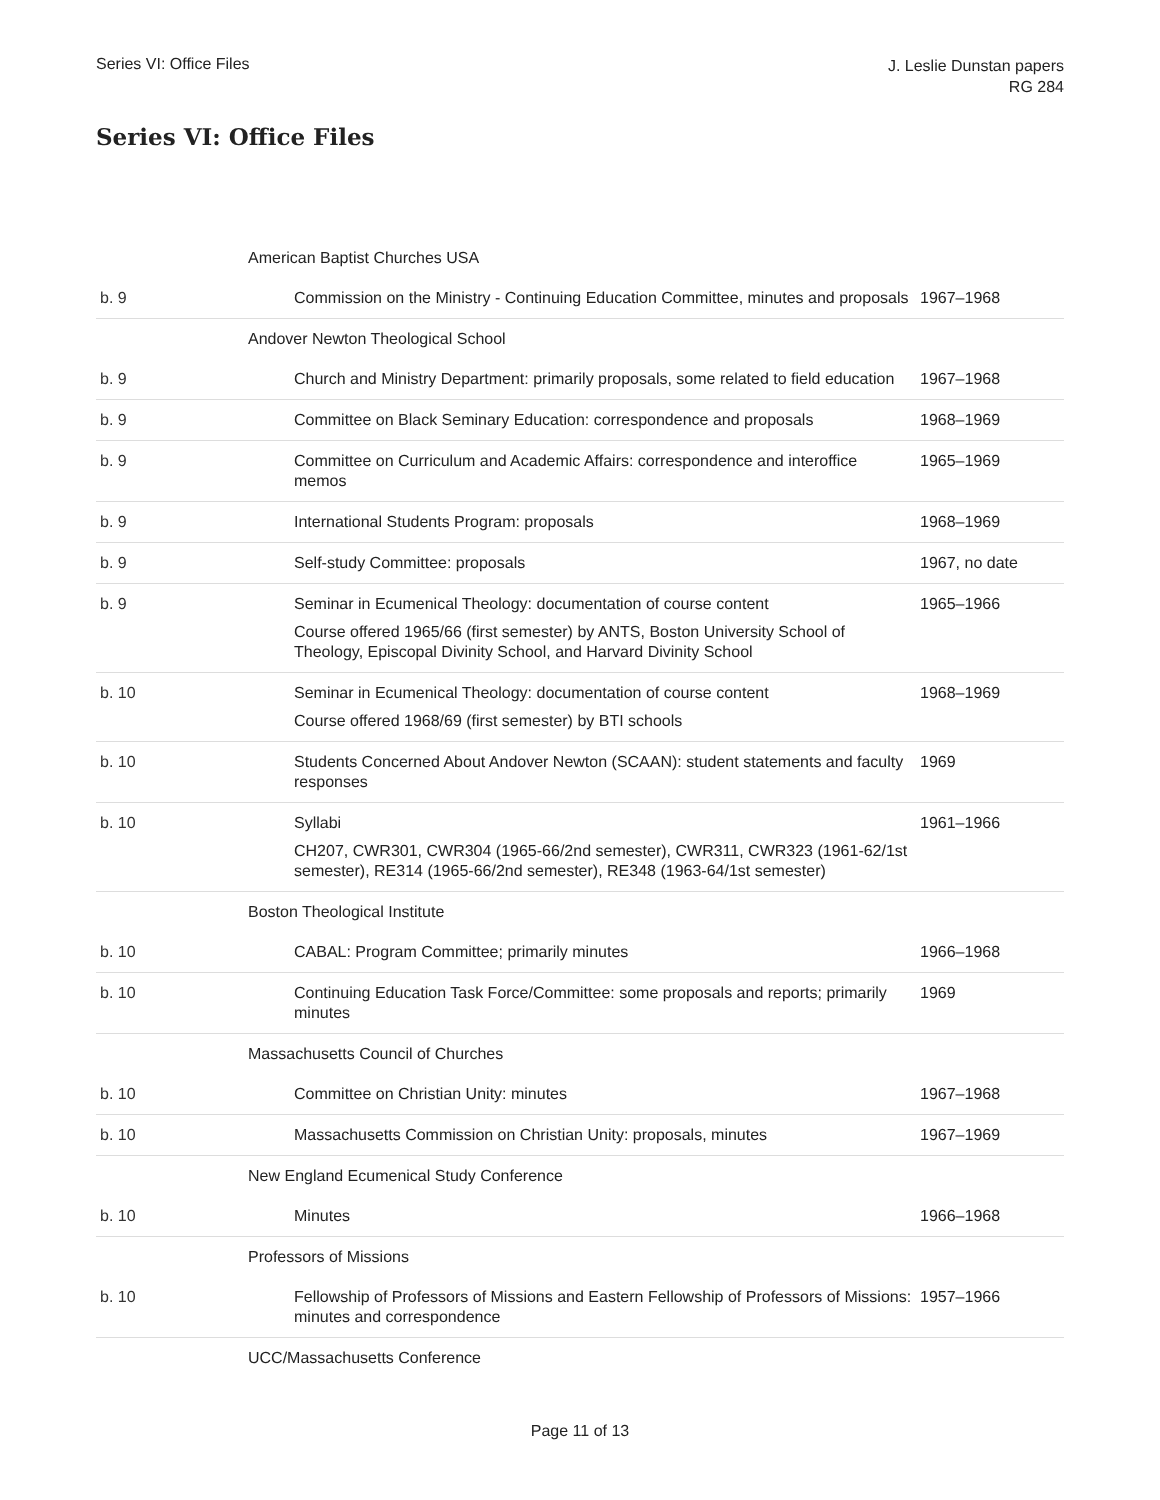Series VI: Office Files
J. Leslie Dunstan papers
RG 284
Series VI: Office Files
| | American Baptist Churches USA | |
| b. 9 | Commission on the Ministry - Continuing Education Committee, minutes and proposals | 1967–1968 |
| | Andover Newton Theological School | |
| b. 9 | Church and Ministry Department: primarily proposals, some related to field education | 1967–1968 |
| b. 9 | Committee on Black Seminary Education: correspondence and proposals | 1968–1969 |
| b. 9 | Committee on Curriculum and Academic Affairs: correspondence and interoffice memos | 1965–1969 |
| b. 9 | International Students Program: proposals | 1968–1969 |
| b. 9 | Self-study Committee: proposals | 1967, no date |
| b. 9 | Seminar in Ecumenical Theology: documentation of course content Course offered 1965/66 (first semester) by ANTS, Boston University School of Theology, Episcopal Divinity School, and Harvard Divinity School | 1965–1966 |
| b. 10 | Seminar in Ecumenical Theology: documentation of course content Course offered 1968/69 (first semester) by BTI schools | 1968–1969 |
| b. 10 | Students Concerned About Andover Newton (SCAAN): student statements and faculty responses | 1969 |
| b. 10 | Syllabi CH207, CWR301, CWR304 (1965-66/2nd semester), CWR311, CWR323 (1961-62/1st semester), RE314 (1965-66/2nd semester), RE348 (1963-64/1st semester) | 1961–1966 |
| | Boston Theological Institute | |
| b. 10 | CABAL: Program Committee; primarily minutes | 1966–1968 |
| b. 10 | Continuing Education Task Force/Committee: some proposals and reports; primarily minutes | 1969 |
| | Massachusetts Council of Churches | |
| b. 10 | Committee on Christian Unity: minutes | 1967–1968 |
| b. 10 | Massachusetts Commission on Christian Unity: proposals, minutes | 1967–1969 |
| | New England Ecumenical Study Conference | |
| b. 10 | Minutes | 1966–1968 |
| | Professors of Missions | |
| b. 10 | Fellowship of Professors of Missions and Eastern Fellowship of Professors of Missions: minutes and correspondence | 1957–1966 |
| | UCC/Massachusetts Conference | |
Page 11 of 13